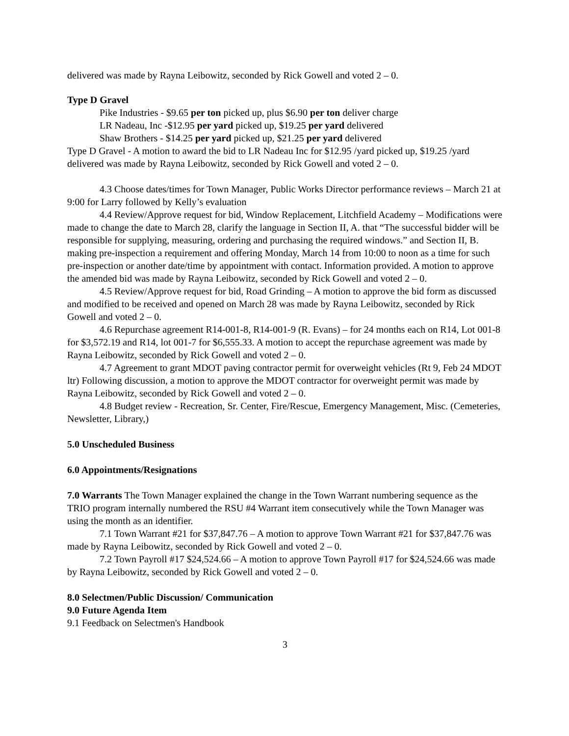delivered was made by Rayna Leibowitz, seconded by Rick Gowell and voted 2 – 0.
Type D Gravel
Pike Industries - $9.65 per ton picked up, plus $6.90 per ton deliver charge
LR Nadeau, Inc -$12.95 per yard picked up, $19.25 per yard delivered
Shaw Brothers - $14.25 per yard picked up, $21.25 per yard delivered
Type D Gravel - A motion to award the bid to LR Nadeau Inc for $12.95 /yard picked up, $19.25 /yard delivered was made by Rayna Leibowitz, seconded by Rick Gowell and voted 2 – 0.
4.3 Choose dates/times for Town Manager, Public Works Director performance reviews – March 21 at 9:00 for Larry followed by Kelly’s evaluation
4.4 Review/Approve request for bid, Window Replacement, Litchfield Academy – Modifications were made to change the date to March 28, clarify the language in Section II, A. that “The successful bidder will be responsible for supplying, measuring, ordering and purchasing the required windows.” and Section II, B. making pre-inspection a requirement and offering Monday, March 14 from 10:00 to noon as a time for such pre-inspection or another date/time by appointment with contact. Information provided. A motion to approve the amended bid was made by Rayna Leibowitz, seconded by Rick Gowell and voted 2 – 0.
4.5 Review/Approve request for bid, Road Grinding – A motion to approve the bid form as discussed and modified to be received and opened on March 28 was made by Rayna Leibowitz, seconded by Rick Gowell and voted 2 – 0.
4.6 Repurchase agreement R14-001-8, R14-001-9 (R. Evans) – for 24 months each on R14, Lot 001-8 for $3,572.19 and R14, lot 001-7 for $6,555.33. A motion to accept the repurchase agreement was made by Rayna Leibowitz, seconded by Rick Gowell and voted 2 – 0.
4.7 Agreement to grant MDOT paving contractor permit for overweight vehicles (Rt 9, Feb 24 MDOT ltr) Following discussion, a motion to approve the MDOT contractor for overweight permit was made by Rayna Leibowitz, seconded by Rick Gowell and voted 2 – 0.
4.8 Budget review - Recreation, Sr. Center, Fire/Rescue, Emergency Management, Misc. (Cemeteries, Newsletter, Library,)
5.0 Unscheduled Business
6.0 Appointments/Resignations
7.0 Warrants The Town Manager explained the change in the Town Warrant numbering sequence as the TRIO program internally numbered the RSU #4 Warrant item consecutively while the Town Manager was using the month as an identifier.
7.1 Town Warrant #21 for $37,847.76 – A motion to approve Town Warrant #21 for $37,847.76 was made by Rayna Leibowitz, seconded by Rick Gowell and voted 2 – 0.
7.2 Town Payroll #17 $24,524.66 – A motion to approve Town Payroll #17 for $24,524.66 was made by Rayna Leibowitz, seconded by Rick Gowell and voted 2 – 0.
8.0 Selectmen/Public Discussion/ Communication
9.0 Future Agenda Item
9.1 Feedback on Selectmen's Handbook
3